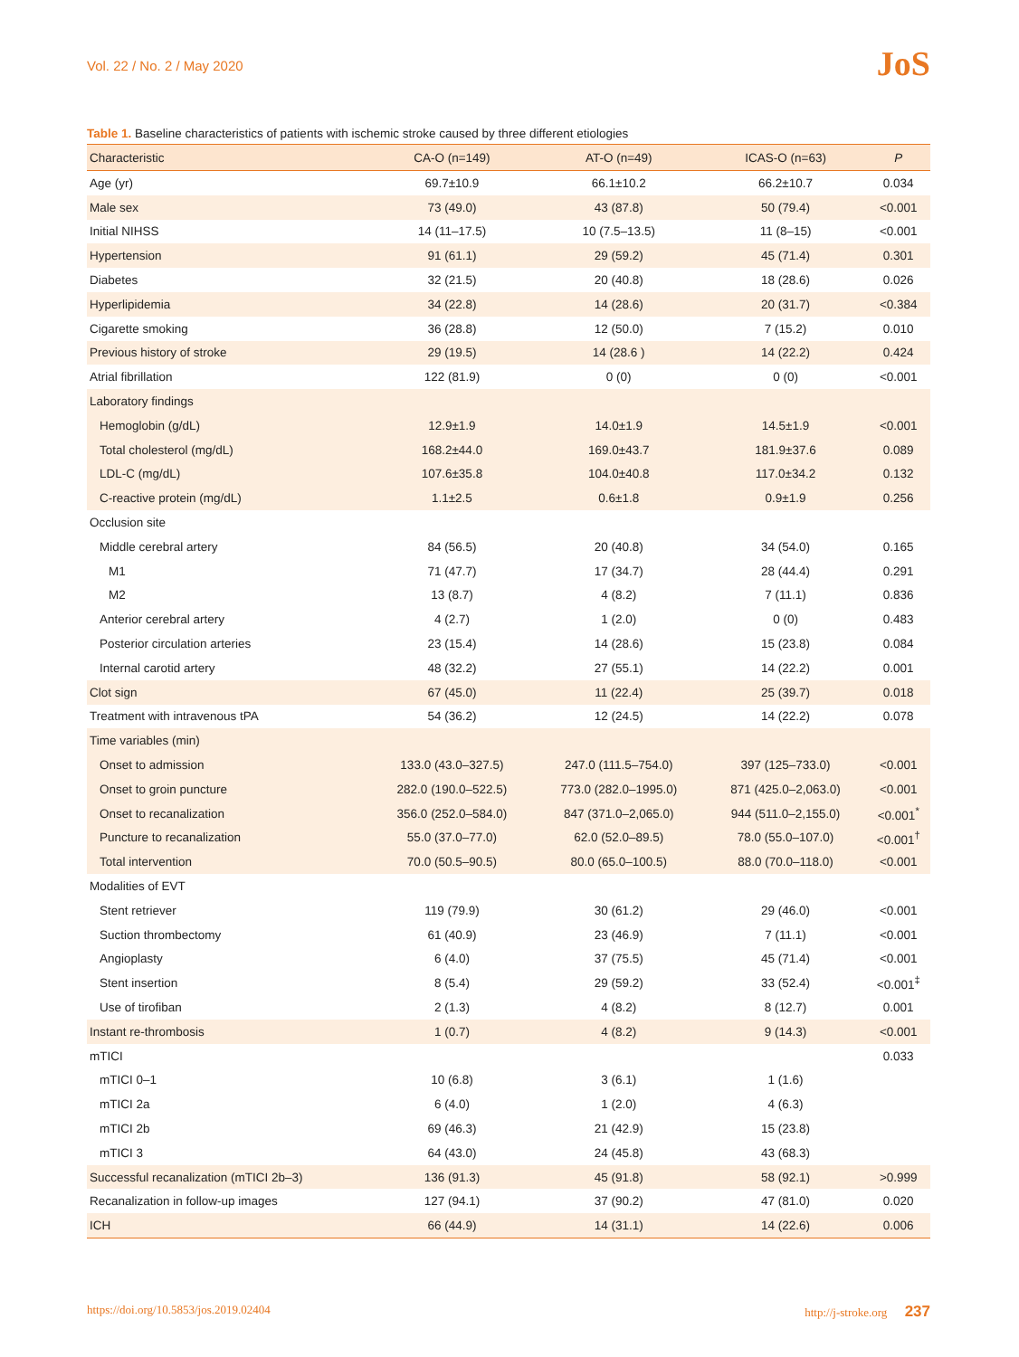Vol. 22 / No. 2 / May 2020
JoS
Table 1. Baseline characteristics of patients with ischemic stroke caused by three different etiologies
| Characteristic | CA-O (n=149) | AT-O (n=49) | ICAS-O (n=63) | P |
| --- | --- | --- | --- | --- |
| Age (yr) | 69.7±10.9 | 66.1±10.2 | 66.2±10.7 | 0.034 |
| Male sex | 73 (49.0) | 43 (87.8) | 50 (79.4) | <0.001 |
| Initial NIHSS | 14 (11–17.5) | 10 (7.5–13.5) | 11 (8–15) | <0.001 |
| Hypertension | 91 (61.1) | 29 (59.2) | 45 (71.4) | 0.301 |
| Diabetes | 32 (21.5) | 20 (40.8) | 18 (28.6) | 0.026 |
| Hyperlipidemia | 34 (22.8) | 14 (28.6) | 20 (31.7) | <0.384 |
| Cigarette smoking | 36 (28.8) | 12 (50.0) | 7 (15.2) | 0.010 |
| Previous history of stroke | 29 (19.5) | 14 (28.6 ) | 14 (22.2) | 0.424 |
| Atrial fibrillation | 122 (81.9) | 0 (0) | 0 (0) | <0.001 |
| Laboratory findings | | | | |
| Hemoglobin (g/dL) | 12.9±1.9 | 14.0±1.9 | 14.5±1.9 | <0.001 |
| Total cholesterol (mg/dL) | 168.2±44.0 | 169.0±43.7 | 181.9±37.6 | 0.089 |
| LDL-C (mg/dL) | 107.6±35.8 | 104.0±40.8 | 117.0±34.2 | 0.132 |
| C-reactive protein (mg/dL) | 1.1±2.5 | 0.6±1.8 | 0.9±1.9 | 0.256 |
| Occlusion site | | | | |
| Middle cerebral artery | 84 (56.5) | 20 (40.8) | 34 (54.0) | 0.165 |
| M1 | 71 (47.7) | 17 (34.7) | 28 (44.4) | 0.291 |
| M2 | 13 (8.7) | 4 (8.2) | 7 (11.1) | 0.836 |
| Anterior cerebral artery | 4 (2.7) | 1 (2.0) | 0 (0) | 0.483 |
| Posterior circulation arteries | 23 (15.4) | 14 (28.6) | 15 (23.8) | 0.084 |
| Internal carotid artery | 48 (32.2) | 27 (55.1) | 14 (22.2) | 0.001 |
| Clot sign | 67 (45.0) | 11 (22.4) | 25 (39.7) | 0.018 |
| Treatment with intravenous tPA | 54 (36.2) | 12 (24.5) | 14 (22.2) | 0.078 |
| Time variables (min) | | | | |
| Onset to admission | 133.0 (43.0–327.5) | 247.0 (111.5–754.0) | 397 (125–733.0) | <0.001 |
| Onset to groin puncture | 282.0 (190.0–522.5) | 773.0 (282.0–1995.0) | 871 (425.0–2,063.0) | <0.001 |
| Onset to recanalization | 356.0 (252.0–584.0) | 847 (371.0–2,065.0) | 944 (511.0–2,155.0) | <0.001<sup>*</sup> |
| Puncture to recanalization | 55.0 (37.0–77.0) | 62.0 (52.0–89.5) | 78.0 (55.0–107.0) | <0.001<sup>†</sup> |
| Total intervention | 70.0 (50.5–90.5) | 80.0 (65.0–100.5) | 88.0 (70.0–118.0) | <0.001 |
| Modalities of EVT | | | | |
| Stent retriever | 119 (79.9) | 30 (61.2) | 29 (46.0) | <0.001 |
| Suction thrombectomy | 61 (40.9) | 23 (46.9) | 7 (11.1) | <0.001 |
| Angioplasty | 6 (4.0) | 37 (75.5) | 45 (71.4) | <0.001 |
| Stent insertion | 8 (5.4) | 29 (59.2) | 33 (52.4) | <0.001<sup>‡</sup> |
| Use of tirofiban | 2 (1.3) | 4 (8.2) | 8 (12.7) | 0.001 |
| Instant re-thrombosis | 1 (0.7) | 4 (8.2) | 9 (14.3) | <0.001 |
| mTICI | | | | 0.033 |
| mTICI 0–1 | 10 (6.8) | 3 (6.1) | 1 (1.6) | |
| mTICI 2a | 6 (4.0) | 1 (2.0) | 4 (6.3) | |
| mTICI 2b | 69 (46.3) | 21 (42.9) | 15 (23.8) | |
| mTICI 3 | 64 (43.0) | 24 (45.8) | 43 (68.3) | |
| Successful recanalization (mTICI 2b–3) | 136 (91.3) | 45 (91.8) | 58 (92.1) | >0.999 |
| Recanalization in follow-up images | 127 (94.1) | 37 (90.2) | 47 (81.0) | 0.020 |
| ICH | 66 (44.9) | 14 (31.1) | 14 (22.6) | 0.006 |
https://doi.org/10.5853/jos.2019.02404 http://j-stroke.org 237